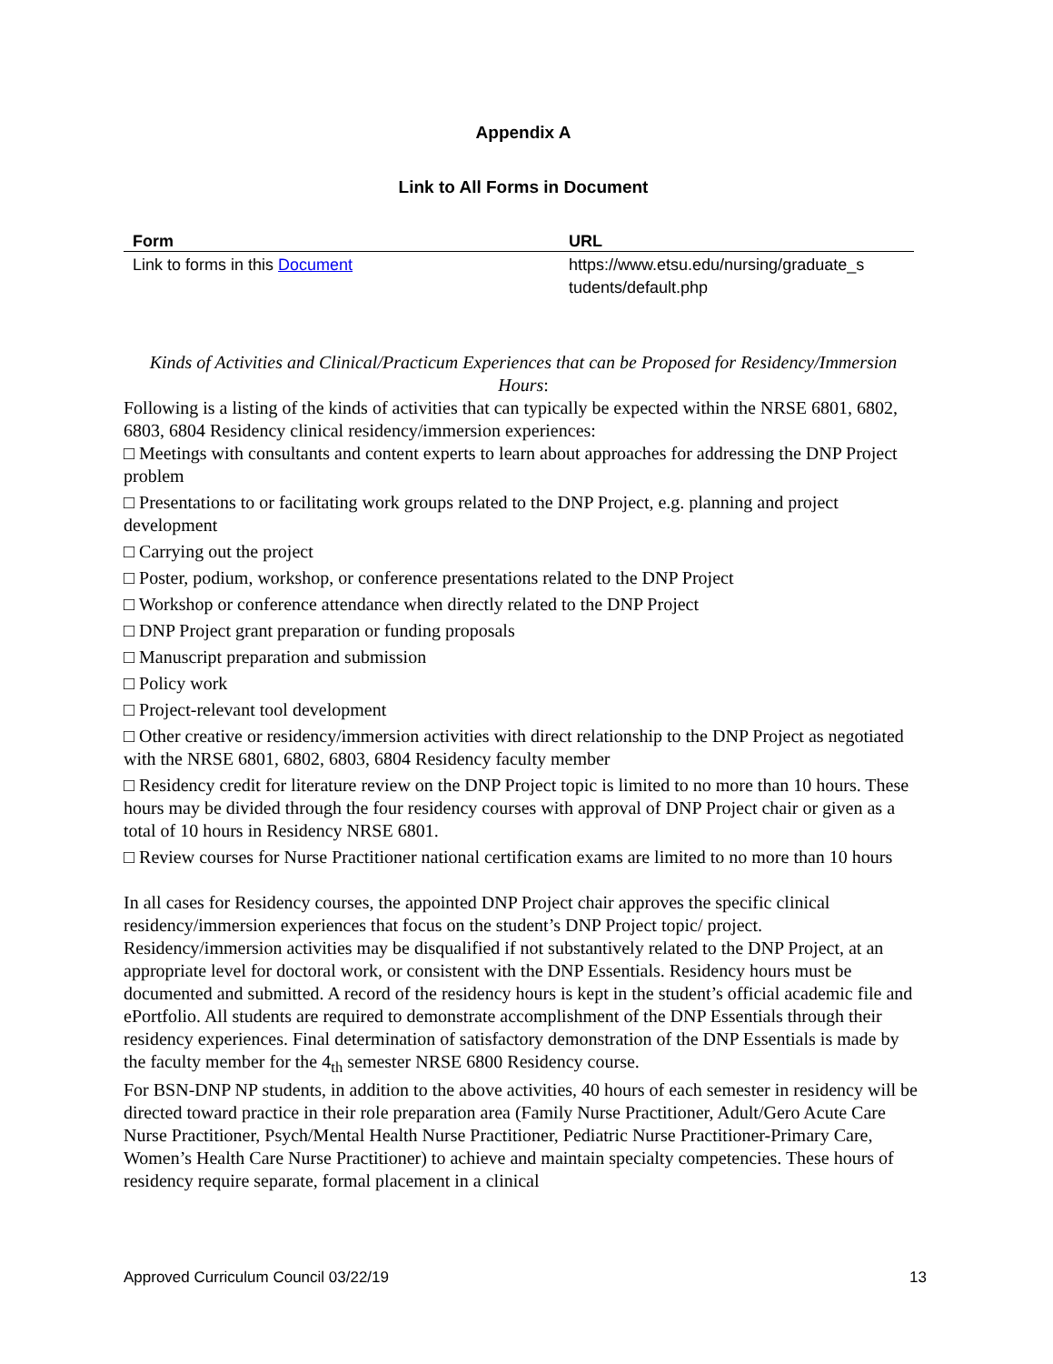Appendix A
Link to All Forms in Document
| Form | URL |
| --- | --- |
| Link to forms in this Document | https://www.etsu.edu/nursing/graduate_s tudents/default.php |
Kinds of Activities and Clinical/Practicum Experiences that can be Proposed for Residency/Immersion Hours:
Following is a listing of the kinds of activities that can typically be expected within the NRSE 6801, 6802, 6803, 6804 Residency clinical residency/immersion experiences:
□ Meetings with consultants and content experts to learn about approaches for addressing the DNP Project problem
□ Presentations to or facilitating work groups related to the DNP Project, e.g. planning and project development
□ Carrying out the project
□ Poster, podium, workshop, or conference presentations related to the DNP Project
□ Workshop or conference attendance when directly related to the DNP Project
□ DNP Project grant preparation or funding proposals
□ Manuscript preparation and submission
□ Policy work
□ Project-relevant tool development
□ Other creative or residency/immersion activities with direct relationship to the DNP Project as negotiated with the NRSE 6801, 6802, 6803, 6804 Residency faculty member
□ Residency credit for literature review on the DNP Project topic is limited to no more than 10 hours. These hours may be divided through the four residency courses with approval of DNP Project chair or given as a total of 10 hours in Residency NRSE 6801.
□ Review courses for Nurse Practitioner national certification exams are limited to no more than 10 hours
In all cases for Residency courses, the appointed DNP Project chair approves the specific clinical residency/immersion experiences that focus on the student’s DNP Project topic/ project. Residency/immersion activities may be disqualified if not substantively related to the DNP Project, at an appropriate level for doctoral work, or consistent with the DNP Essentials. Residency hours must be documented and submitted. A record of the residency hours is kept in the student’s official academic file and ePortfolio. All students are required to demonstrate accomplishment of the DNP Essentials through their residency experiences. Final determination of satisfactory demonstration of the DNP Essentials is made by the faculty member for the 4<sub>th</sub> semester NRSE 6800 Residency course.
For BSN-DNP NP students, in addition to the above activities, 40 hours of each semester in residency will be directed toward practice in their role preparation area (Family Nurse Practitioner, Adult/Gero Acute Care Nurse Practitioner, Psych/Mental Health Nurse Practitioner, Pediatric Nurse Practitioner-Primary Care, Women’s Health Care Nurse Practitioner) to achieve and maintain specialty competencies. These hours of residency require separate, formal placement in a clinical
Approved Curriculum Council 03/22/19 13